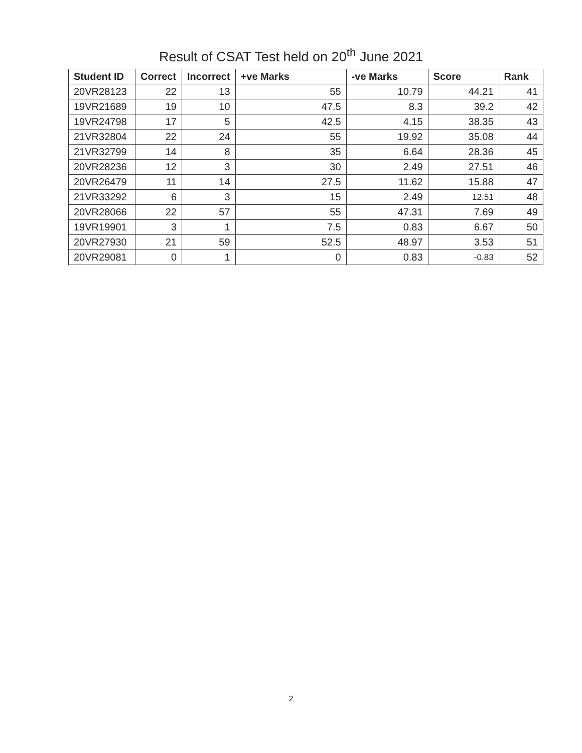Result of CSAT Test held on 20<sup>th</sup> June 2021
| Student ID | Correct | Incorrect | +ve Marks | -ve Marks | Score | Rank |
| --- | --- | --- | --- | --- | --- | --- |
| 20VR28123 | 22 | 13 | 55 | 10.79 | 44.21 | 41 |
| 19VR21689 | 19 | 10 | 47.5 | 8.3 | 39.2 | 42 |
| 19VR24798 | 17 | 5 | 42.5 | 4.15 | 38.35 | 43 |
| 21VR32804 | 22 | 24 | 55 | 19.92 | 35.08 | 44 |
| 21VR32799 | 14 | 8 | 35 | 6.64 | 28.36 | 45 |
| 20VR28236 | 12 | 3 | 30 | 2.49 | 27.51 | 46 |
| 20VR26479 | 11 | 14 | 27.5 | 11.62 | 15.88 | 47 |
| 21VR33292 | 6 | 3 | 15 | 2.49 | 12.51 | 48 |
| 20VR28066 | 22 | 57 | 55 | 47.31 | 7.69 | 49 |
| 19VR19901 | 3 | 1 | 7.5 | 0.83 | 6.67 | 50 |
| 20VR27930 | 21 | 59 | 52.5 | 48.97 | 3.53 | 51 |
| 20VR29081 | 0 | 1 | 0 | 0.83 | -0.83 | 52 |
2